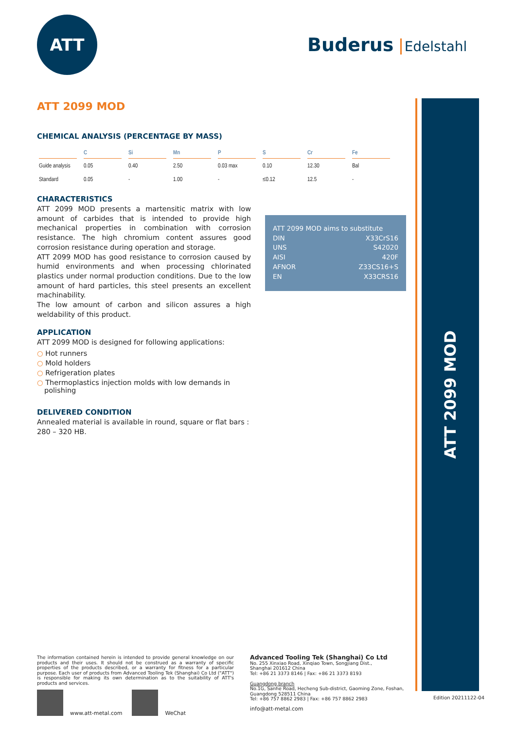ATT
Buderus Edelstahl
ATT 2099 MOD
ATT 2099 MOD
CHEMICAL ANALYSIS (PERCENTAGE BY MASS)
| | C | Si | Mn | P | S | Cr | Fe |
| --- | --- | --- | --- | --- | --- | --- | --- |
| Guide analysis | 0.05 | 0.40 | 2.50 | 0.03 max | 0.10 | 12.30 | Bal |
| Standard | 0.05 | - | 1.00 | - | ≤0.12 | 12.5 | - |
CHARACTERISTICS
ATT 2099 MOD presents a martensitic matrix with low amount of carbides that is intended to provide high mechanical properties in combination with corrosion resistance. The high chromium content assures good corrosion resistance during operation and storage.
ATT 2099 MOD has good resistance to corrosion caused by humid environments and when processing chlorinated plastics under normal production conditions. Due to the low amount of hard particles, this steel presents an excellent machinability.
The low amount of carbon and silicon assures a high weldability of this product.
APPLICATION
ATT 2099 MOD is designed for following applications:
○ Hot runners
○ Mold holders
○ Refrigeration plates
○ Thermoplastics injection molds with low demands in polishing
DELIVERED CONDITION
Annealed material is available in round, square or flat bars :
280 – 320 HB.
ATT 2099 MOD aims to substitute
DIN X33CrS16
UNS S42020
AISI 420F
AFNOR Z33CS16+S
EN X33CRS16
The information contained herein is intended to provide general knowledge on our products and their uses. It should not be construed as a warranty of specific properties of the products described, or a warranty for fitness for a particular purpose. Each user of products from Advanced Tooling Tek (Shanghai) Co Ltd ("ATT") is responsible for making its own determination as to the suitability of ATT's products and services.
www.att-metal.com
WeChat
Advanced Tooling Tek (Shanghai) Co Ltd
No. 255 Xinxiao Road, Xinqiao Town, Songjiang Dist.,
Shanghai 201612 China
Tel: +86 21 3373 8146 | Fax: +86 21 3373 8193
Guangdong branch
No.1G, Sanhe Road, Hecheng Sub-district, Gaoming Zone, Foshan,
Guangdong 528511 China
Tel: +86 757 8862 2983 | Fax: +86 757 8862 2983
info@att-metal.com
Edition 20211122-04